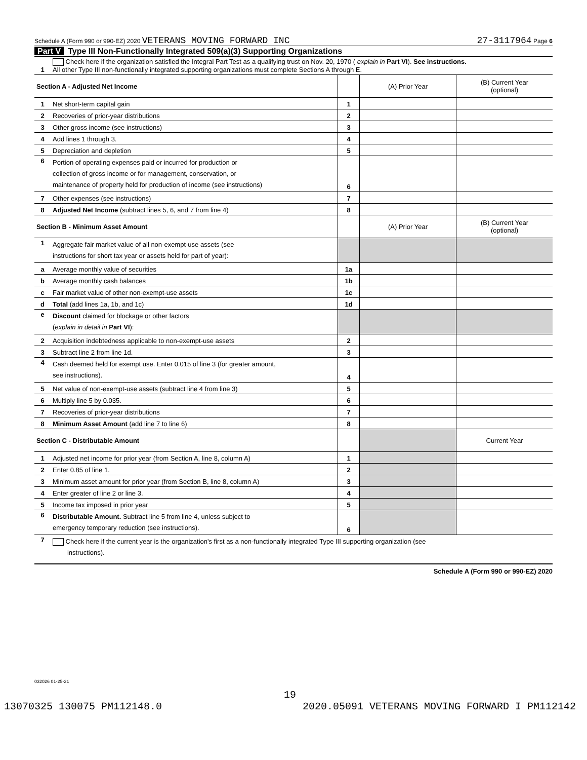Schedule A (Form 990 or 990-EZ) 2020 VETERANS MOVING FORWARD INC
27-3117964 Page 6
Part V Type III Non-Functionally Integrated 509(a)(3) Supporting Organizations
| 1 | Check here if the organization satisfied the Integral Part Test as a qualifying trust on Nov. 20, 1970 ( explain in Part VI ). See instructions. All other Type III non-functionally integrated supporting organizations must complete Sections A through E. | | | |
| Section A - Adjusted Net Income | | | (A) Prior Year | (B) Current Year (optional) |
| 1 | Net short-term capital gain | 1 | | |
| 2 | Recoveries of prior-year distributions | 2 | | |
| 3 | Other gross income (see instructions) | 3 | | |
| 4 | Add lines 1 through 3. | 4 | | |
| 5 | Depreciation and depletion | 5 | | |
| 6 | Portion of operating expenses paid or incurred for production or collection of gross income or for management, conservation, or maintenance of property held for production of income (see instructions) | 6 | | |
| 7 | Other expenses (see instructions) | 7 | | |
| 8 | Adjusted Net Income (subtract lines 5, 6, and 7 from line 4) | 8 | | |
| Section B - Minimum Asset Amount | | | (A) Prior Year | (B) Current Year (optional) |
| 1 | Aggregate fair market value of all non-exempt-use assets (see instructions for short tax year or assets held for part of year): | | | |
| a | Average monthly value of securities | 1a | | |
| b | Average monthly cash balances | 1b | | |
| c | Fair market value of other non-exempt-use assets | 1c | | |
| d | Total (add lines 1a, 1b, and 1c) | 1d | | |
| e | Discount claimed for blockage or other factors ( explain in detail in Part VI ): | | | |
| 2 | Acquisition indebtedness applicable to non-exempt-use assets | 2 | | |
| 3 | Subtract line 2 from line 1d. | 3 | | |
| 4 | Cash deemed held for exempt use. Enter 0.015 of line 3 (for greater amount, see instructions). | 4 | | |
| 5 | Net value of non-exempt-use assets (subtract line 4 from line 3) | 5 | | |
| 6 | Multiply line 5 by 0.035. | 6 | | |
| 7 | Recoveries of prior-year distributions | 7 | | |
| 8 | Minimum Asset Amount (add line 7 to line 6) | 8 | | |
| Section C - Distributable Amount | | | | Current Year |
| 1 | Adjusted net income for prior year (from Section A, line 8, column A) | 1 | | |
| 2 | Enter 0.85 of line 1. | 2 | | |
| 3 | Minimum asset amount for prior year (from Section B, line 8, column A) | 3 | | |
| 4 | Enter greater of line 2 or line 3. | 4 | | |
| 5 | Income tax imposed in prior year | 5 | | |
| 6 | Distributable Amount. Subtract line 5 from line 4, unless subject to emergency temporary reduction (see instructions). | 6 | | |
| 7 | Check here if the current year is the organization's first as a non-functionally integrated Type III supporting organization (see instructions). | | | |
Schedule A (Form 990 or 990-EZ) 2020
032026 01-25-21
19
13070325 130075 PM112148.0 2020.05091 VETERANS MOVING FORWARD I PM112142